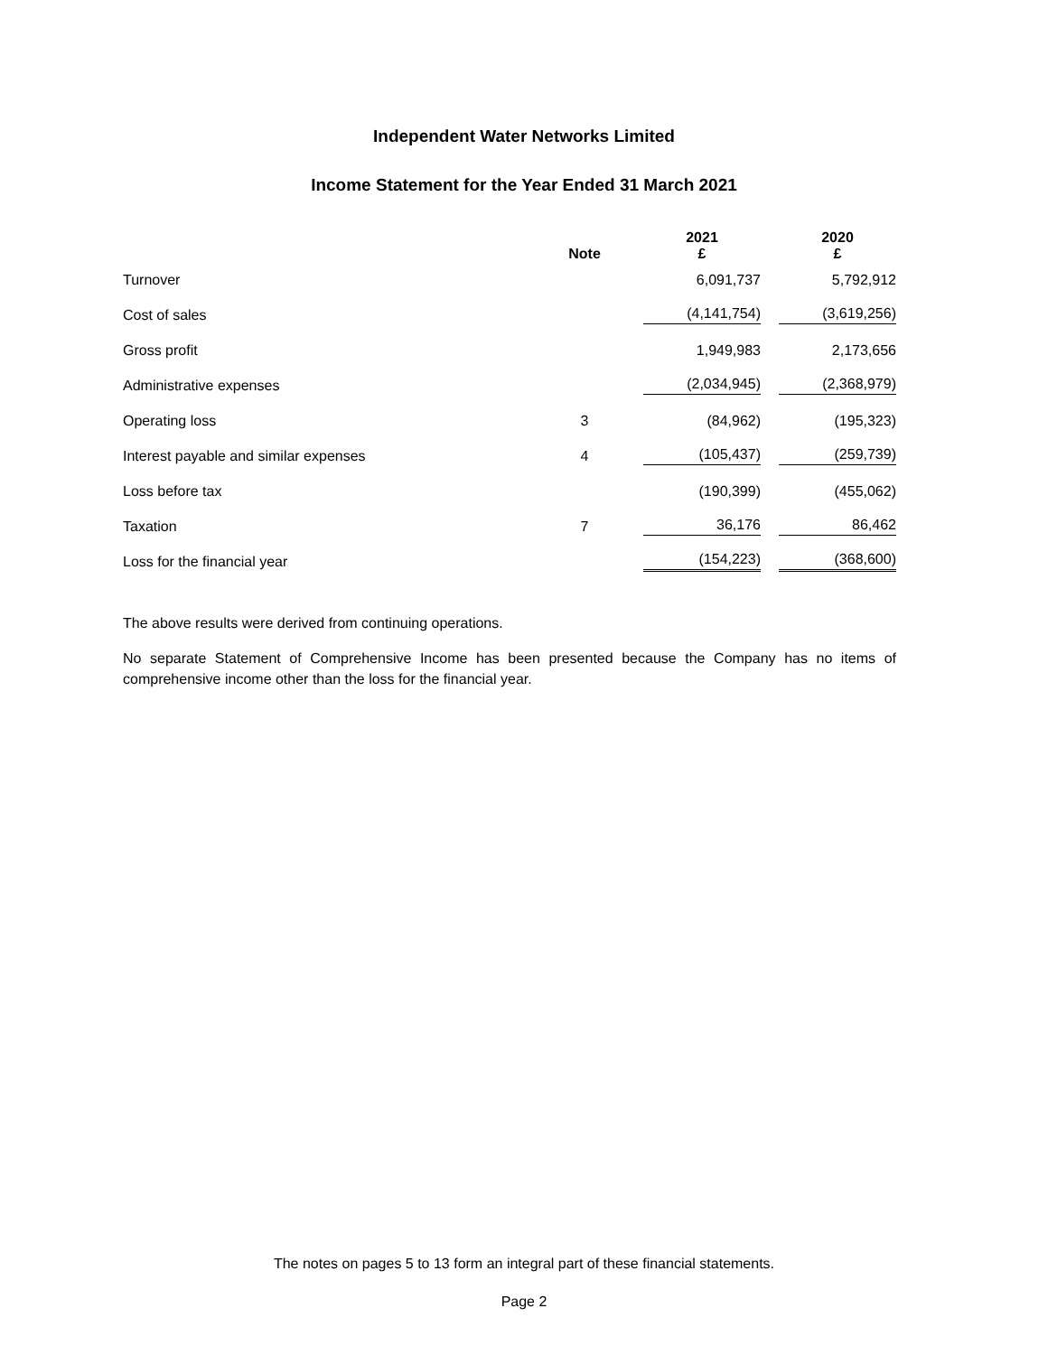Independent Water Networks Limited
Income Statement for the Year Ended 31 March 2021
| | Note | | 2021 £ | | 2020 £ |
| --- | --- | --- | --- | --- | --- |
| Turnover | | | 6,091,737 | | 5,792,912 |
| Cost of sales | | | (4,141,754) | | (3,619,256) |
| Gross profit | | | 1,949,983 | | 2,173,656 |
| Administrative expenses | | | (2,034,945) | | (2,368,979) |
| Operating loss | 3 | | (84,962) | | (195,323) |
| Interest payable and similar expenses | 4 | | (105,437) | | (259,739) |
| Loss before tax | | | (190,399) | | (455,062) |
| Taxation | 7 | | 36,176 | | 86,462 |
| Loss for the financial year | | | (154,223) | | (368,600) |
The above results were derived from continuing operations.
No separate Statement of Comprehensive Income has been presented because the Company has no items of comprehensive income other than the loss for the financial year.
The notes on pages 5 to 13 form an integral part of these financial statements.
Page 2